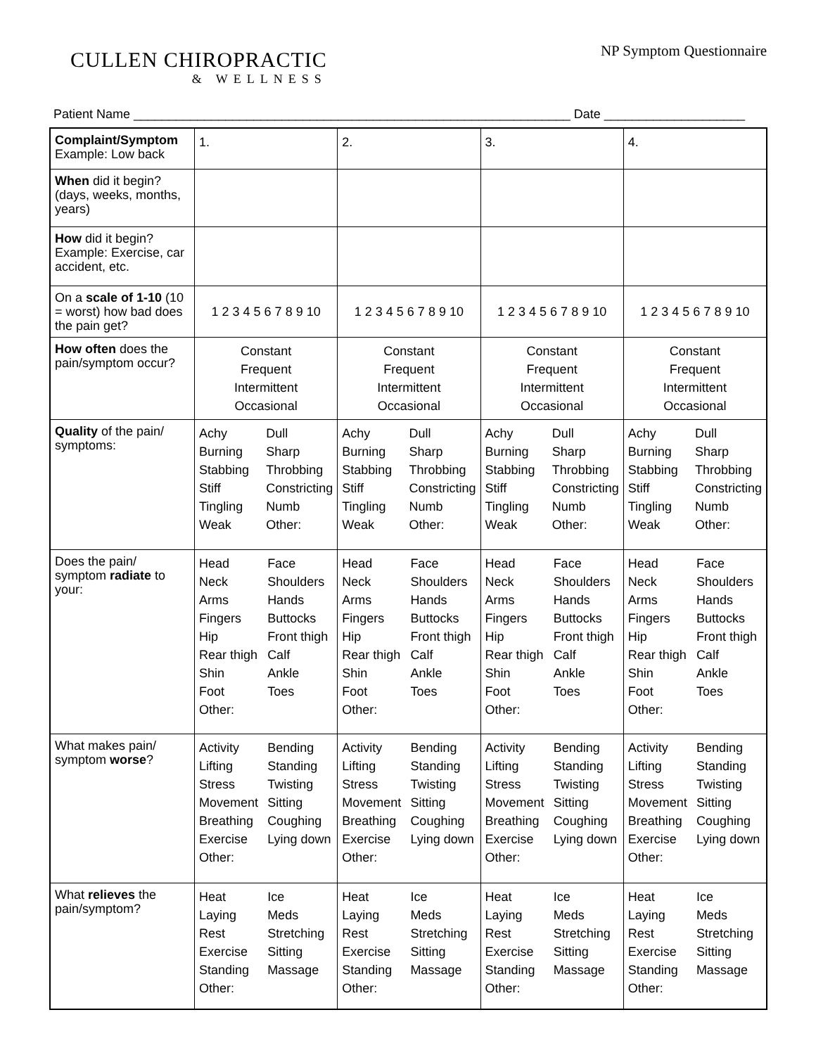CULLEN CHIROPRACTIC
& WELLNESS
NP Symptom Questionnaire
Patient Name ______________________________________________________________ Date ____________________
| Complaint/Symptom Example: Low back | 1. | 2. | 3. | 4. |
| When did it begin? (days, weeks, months, years) | | | | |
| How did it begin? Example: Exercise, car accident, etc. | | | | |
| On a scale of 1-10 (10 = worst) how bad does the pain get? | 1 2 3 4 5 6 7 8 9 10 | 1 2 3 4 5 6 7 8 9 10 | 1 2 3 4 5 6 7 8 9 10 | 1 2 3 4 5 6 7 8 9 10 |
| How often does the pain/symptom occur? | Constant Frequent Intermittent Occasional | Constant Frequent Intermittent Occasional | Constant Frequent Intermittent Occasional | Constant Frequent Intermittent Occasional |
| Quality of the pain/ symptoms: | Achy Dull Burning Sharp Stabbing Throbbing Stiff Constricting Tingling Numb Weak Other: | Achy Dull Burning Sharp Stabbing Throbbing Stiff Constricting Tingling Numb Weak Other: | Achy Dull Burning Sharp Stabbing Throbbing Stiff Constricting Tingling Numb Weak Other: | Achy Dull Burning Sharp Stabbing Throbbing Stiff Constricting Tingling Numb Weak Other: |
| Does the pain/ symptom radiate to your: | Head Face Neck Shoulders Arms Hands Fingers Buttocks Hip Front thigh Rear thigh Calf Shin Ankle Foot Toes Other: | Head Face Neck Shoulders Arms Hands Fingers Buttocks Hip Front thigh Rear thigh Calf Shin Ankle Foot Toes Other: | Head Face Neck Shoulders Arms Hands Fingers Buttocks Hip Front thigh Rear thigh Calf Shin Ankle Foot Toes Other: | Head Face Neck Shoulders Arms Hands Fingers Buttocks Hip Front thigh Rear thigh Calf Shin Ankle Foot Toes Other: |
| What makes pain/ symptom worse ? | Activity Bending Lifting Standing Stress Twisting Movement Sitting Breathing Coughing Exercise Lying down Other: | Activity Bending Lifting Standing Stress Twisting Movement Sitting Breathing Coughing Exercise Lying down Other: | Activity Bending Lifting Standing Stress Twisting Movement Sitting Breathing Coughing Exercise Lying down Other: | Activity Bending Lifting Standing Stress Twisting Movement Sitting Breathing Coughing Exercise Lying down Other: |
| What relieves the pain/symptom? | Heat Ice Laying Meds Rest Stretching Exercise Sitting Standing Massage Other: | Heat Ice Laying Meds Rest Stretching Exercise Sitting Standing Massage Other: | Heat Ice Laying Meds Rest Stretching Exercise Sitting Standing Massage Other: | Heat Ice Laying Meds Rest Stretching Exercise Sitting Standing Massage Other: |